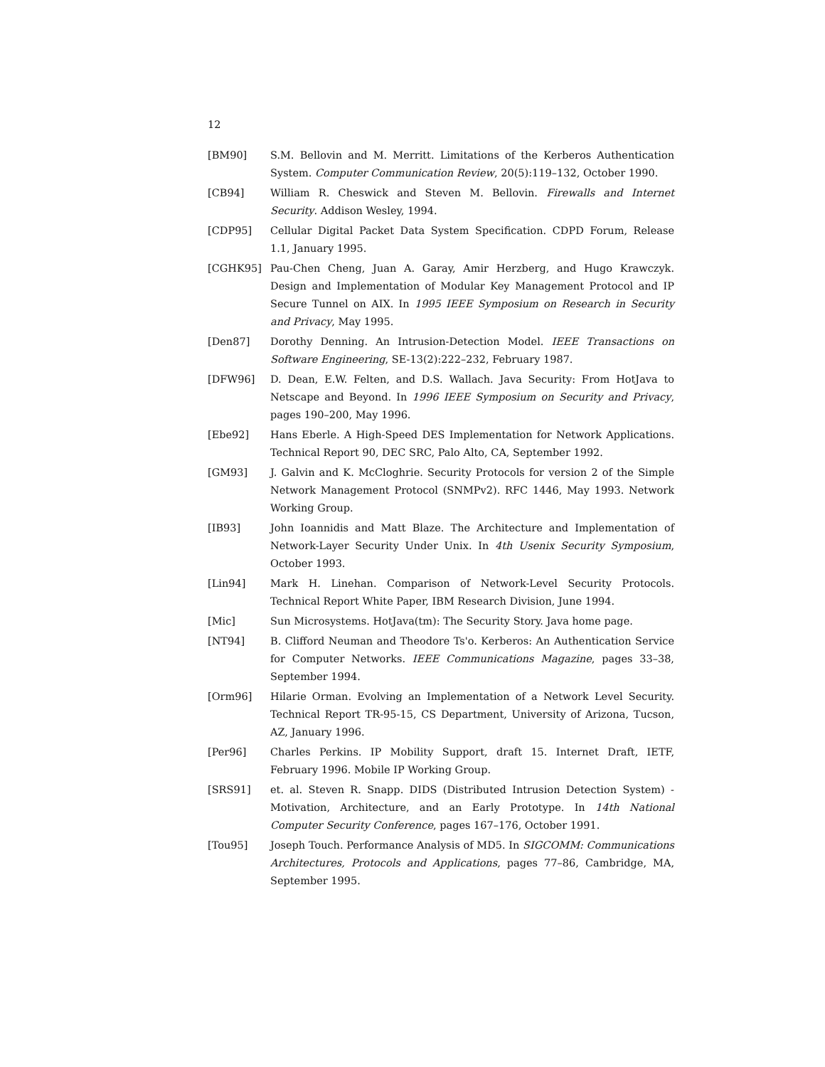12
[BM90] S.M. Bellovin and M. Merritt. Limitations of the Kerberos Authentication System. Computer Communication Review, 20(5):119–132, October 1990.
[CB94] William R. Cheswick and Steven M. Bellovin. Firewalls and Internet Security. Addison Wesley, 1994.
[CDP95] Cellular Digital Packet Data System Specification. CDPD Forum, Release 1.1, January 1995.
[CGHK95] Pau-Chen Cheng, Juan A. Garay, Amir Herzberg, and Hugo Krawczyk. Design and Implementation of Modular Key Management Protocol and IP Secure Tunnel on AIX. In 1995 IEEE Symposium on Research in Security and Privacy, May 1995.
[Den87] Dorothy Denning. An Intrusion-Detection Model. IEEE Transactions on Software Engineering, SE-13(2):222–232, February 1987.
[DFW96] D. Dean, E.W. Felten, and D.S. Wallach. Java Security: From HotJava to Netscape and Beyond. In 1996 IEEE Symposium on Security and Privacy, pages 190–200, May 1996.
[Ebe92] Hans Eberle. A High-Speed DES Implementation for Network Applications. Technical Report 90, DEC SRC, Palo Alto, CA, September 1992.
[GM93] J. Galvin and K. McCloghrie. Security Protocols for version 2 of the Simple Network Management Protocol (SNMPv2). RFC 1446, May 1993. Network Working Group.
[IB93] John Ioannidis and Matt Blaze. The Architecture and Implementation of Network-Layer Security Under Unix. In 4th Usenix Security Symposium, October 1993.
[Lin94] Mark H. Linehan. Comparison of Network-Level Security Protocols. Technical Report White Paper, IBM Research Division, June 1994.
[Mic] Sun Microsystems. HotJava(tm): The Security Story. Java home page.
[NT94] B. Clifford Neuman and Theodore Ts'o. Kerberos: An Authentication Service for Computer Networks. IEEE Communications Magazine, pages 33–38, September 1994.
[Orm96] Hilarie Orman. Evolving an Implementation of a Network Level Security. Technical Report TR-95-15, CS Department, University of Arizona, Tucson, AZ, January 1996.
[Per96] Charles Perkins. IP Mobility Support, draft 15. Internet Draft, IETF, February 1996. Mobile IP Working Group.
[SRS91] et. al. Steven R. Snapp. DIDS (Distributed Intrusion Detection System) - Motivation, Architecture, and an Early Prototype. In 14th National Computer Security Conference, pages 167–176, October 1991.
[Tou95] Joseph Touch. Performance Analysis of MD5. In SIGCOMM: Communications Architectures, Protocols and Applications, pages 77–86, Cambridge, MA, September 1995.